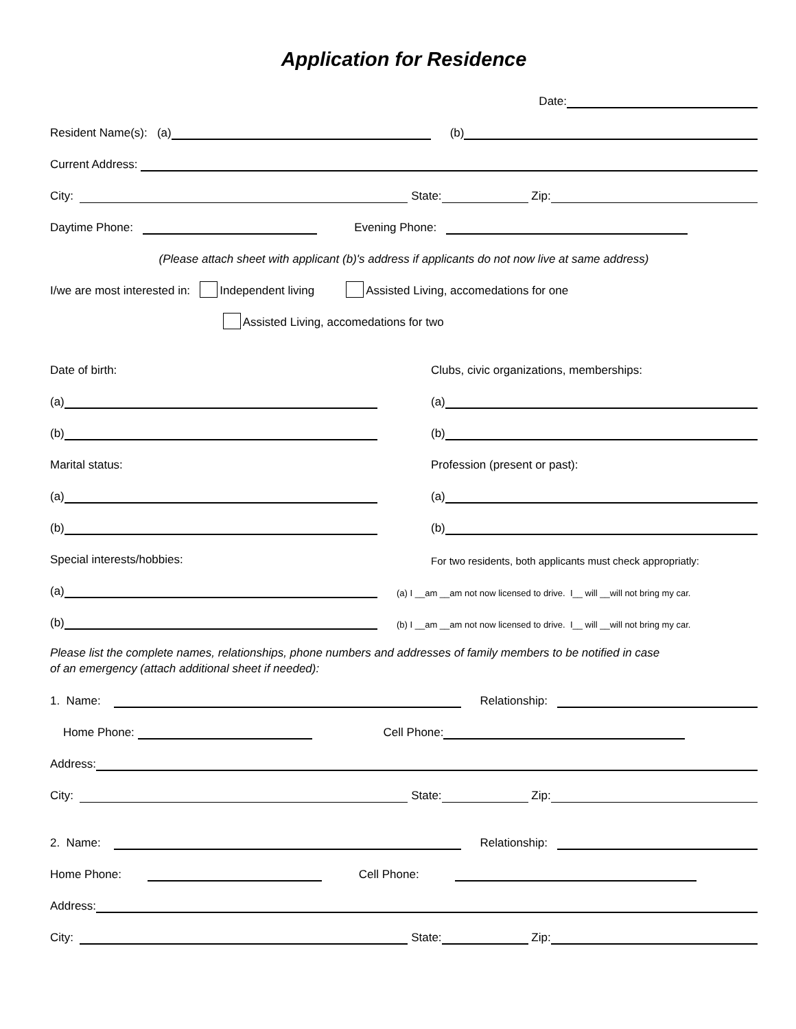Application for Residence
Date:
Resident Name(s): (a) (b)
Current Address:
City: State: Zip:
Daytime Phone: Evening Phone:
(Please attach sheet with applicant (b)'s address if applicants do not now live at same address)
I/we are most interested in: Independent living Assisted Living, accomedations for one
Assisted Living, accomedations for two
Date of birth:
(a)
(b)
Marital status:
(a)
(b)
Special interests/hobbies:
(a)
(b)
Clubs, civic organizations, memberships:
(a)
(b)
Profession (present or past):
(a)
(b)
For two residents, both applicants must check appropriatly:
(a) I __am __am not now licensed to drive. I__ will __will not bring my car.
(b) I __am __am not now licensed to drive. I__ will __will not bring my car.
Please list the complete names, relationships, phone numbers and addresses of family members to be notified in case
of an emergency (attach additional sheet if needed):
1. Name: Relationship:
Home Phone: Cell Phone:
Address:
City: State: Zip:
2. Name: Relationship:
Home Phone: Cell Phone:
Address:
City: State: Zip: